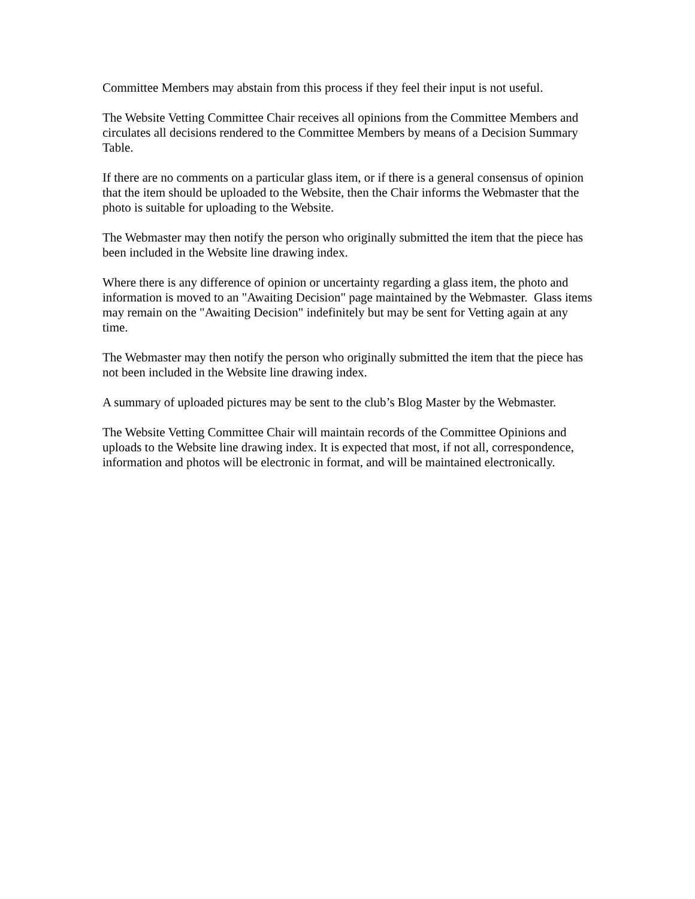Committee Members may abstain from this process if they feel their input is not useful.
The Website Vetting Committee Chair receives all opinions from the Committee Members and circulates all decisions rendered to the Committee Members by means of a Decision Summary Table.
If there are no comments on a particular glass item, or if there is a general consensus of opinion that the item should be uploaded to the Website, then the Chair informs the Webmaster that the photo is suitable for uploading to the Website.
The Webmaster may then notify the person who originally submitted the item that the piece has been included in the Website line drawing index.
Where there is any difference of opinion or uncertainty regarding a glass item, the photo and information is moved to an "Awaiting Decision" page maintained by the Webmaster. Glass items may remain on the "Awaiting Decision" indefinitely but may be sent for Vetting again at any time.
The Webmaster may then notify the person who originally submitted the item that the piece has not been included in the Website line drawing index.
A summary of uploaded pictures may be sent to the club’s Blog Master by the Webmaster.
The Website Vetting Committee Chair will maintain records of the Committee Opinions and uploads to the Website line drawing index. It is expected that most, if not all, correspondence, information and photos will be electronic in format, and will be maintained electronically.